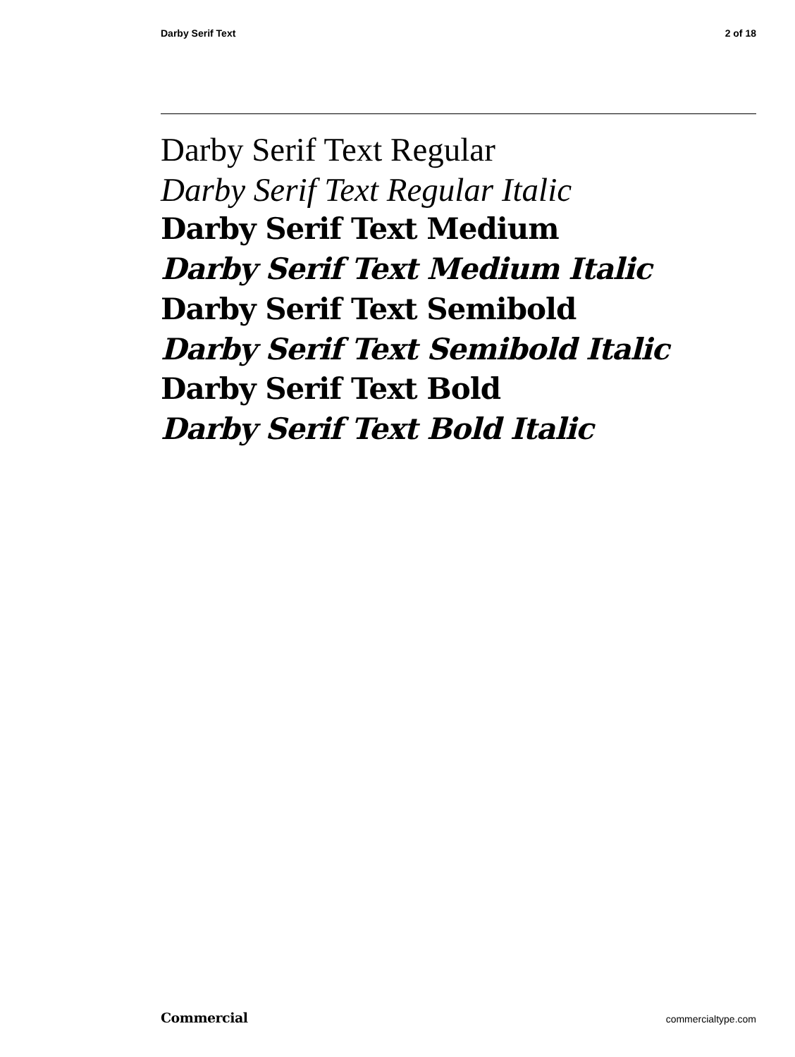Darby Serif Text 2 of 18
Darby Serif Text Regular
Darby Serif Text Regular Italic
Darby Serif Text Medium
Darby Serif Text Medium Italic
Darby Serif Text Semibold
Darby Serif Text Semibold Italic
Darby Serif Text Bold
Darby Serif Text Bold Italic
Commercial commercialtype.com